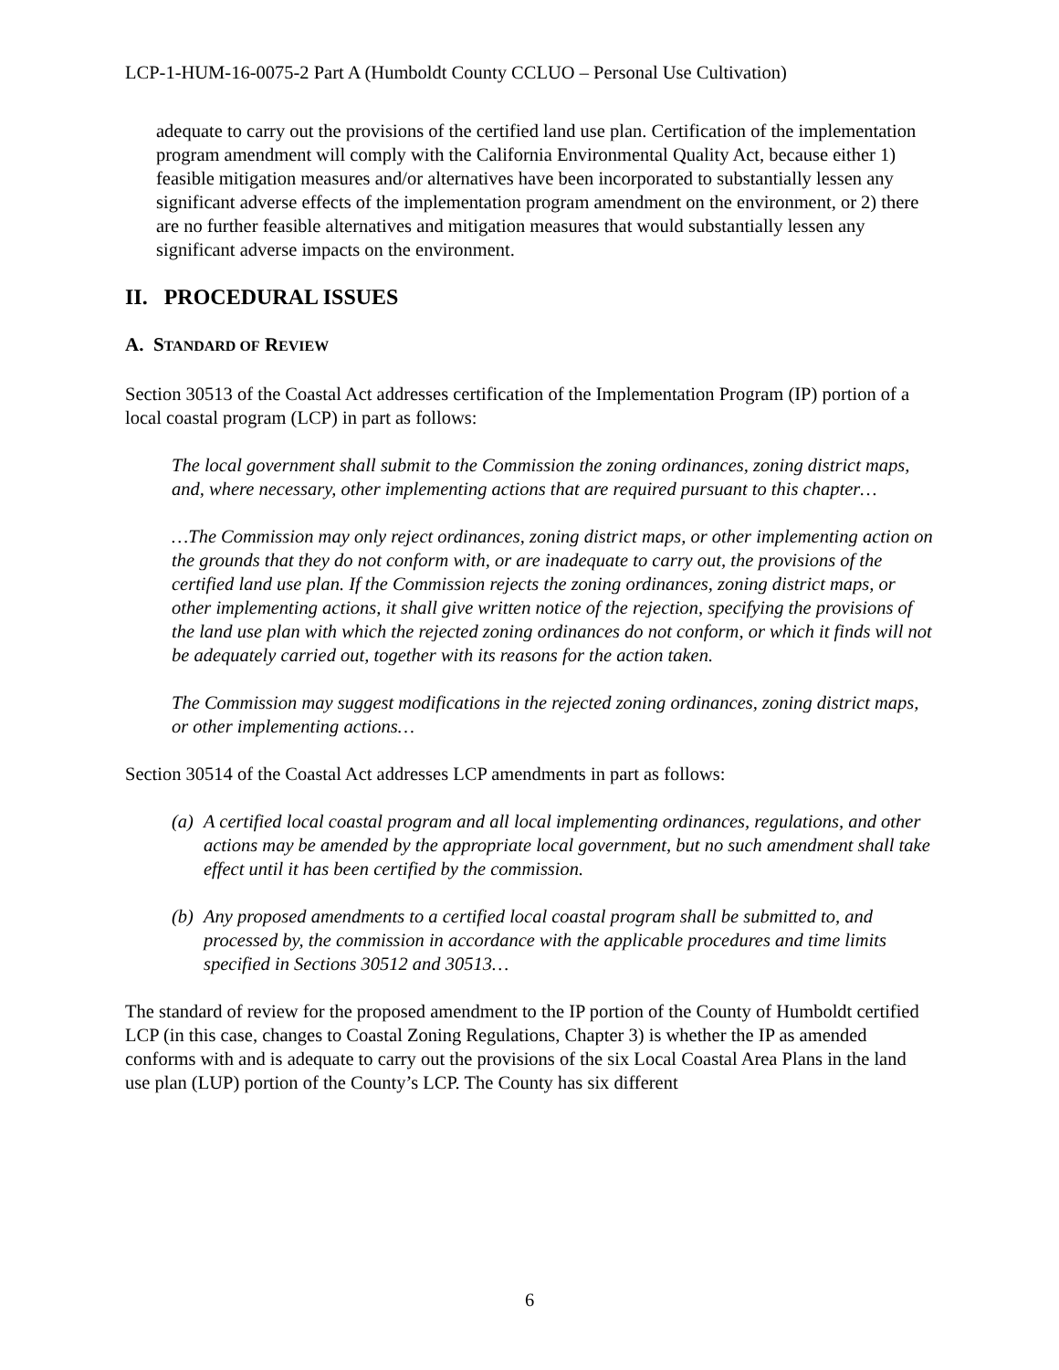LCP-1-HUM-16-0075-2 Part A (Humboldt County CCLUO – Personal Use Cultivation)
adequate to carry out the provisions of the certified land use plan. Certification of the implementation program amendment will comply with the California Environmental Quality Act, because either 1) feasible mitigation measures and/or alternatives have been incorporated to substantially lessen any significant adverse effects of the implementation program amendment on the environment, or 2) there are no further feasible alternatives and mitigation measures that would substantially lessen any significant adverse impacts on the environment.
II. PROCEDURAL ISSUES
A. STANDARD OF REVIEW
Section 30513 of the Coastal Act addresses certification of the Implementation Program (IP) portion of a local coastal program (LCP) in part as follows:
The local government shall submit to the Commission the zoning ordinances, zoning district maps, and, where necessary, other implementing actions that are required pursuant to this chapter…
…The Commission may only reject ordinances, zoning district maps, or other implementing action on the grounds that they do not conform with, or are inadequate to carry out, the provisions of the certified land use plan. If the Commission rejects the zoning ordinances, zoning district maps, or other implementing actions, it shall give written notice of the rejection, specifying the provisions of the land use plan with which the rejected zoning ordinances do not conform, or which it finds will not be adequately carried out, together with its reasons for the action taken.
The Commission may suggest modifications in the rejected zoning ordinances, zoning district maps, or other implementing actions…
Section 30514 of the Coastal Act addresses LCP amendments in part as follows:
(a) A certified local coastal program and all local implementing ordinances, regulations, and other actions may be amended by the appropriate local government, but no such amendment shall take effect until it has been certified by the commission.
(b) Any proposed amendments to a certified local coastal program shall be submitted to, and processed by, the commission in accordance with the applicable procedures and time limits specified in Sections 30512 and 30513…
The standard of review for the proposed amendment to the IP portion of the County of Humboldt certified LCP (in this case, changes to Coastal Zoning Regulations, Chapter 3) is whether the IP as amended conforms with and is adequate to carry out the provisions of the six Local Coastal Area Plans in the land use plan (LUP) portion of the County’s LCP. The County has six different
6